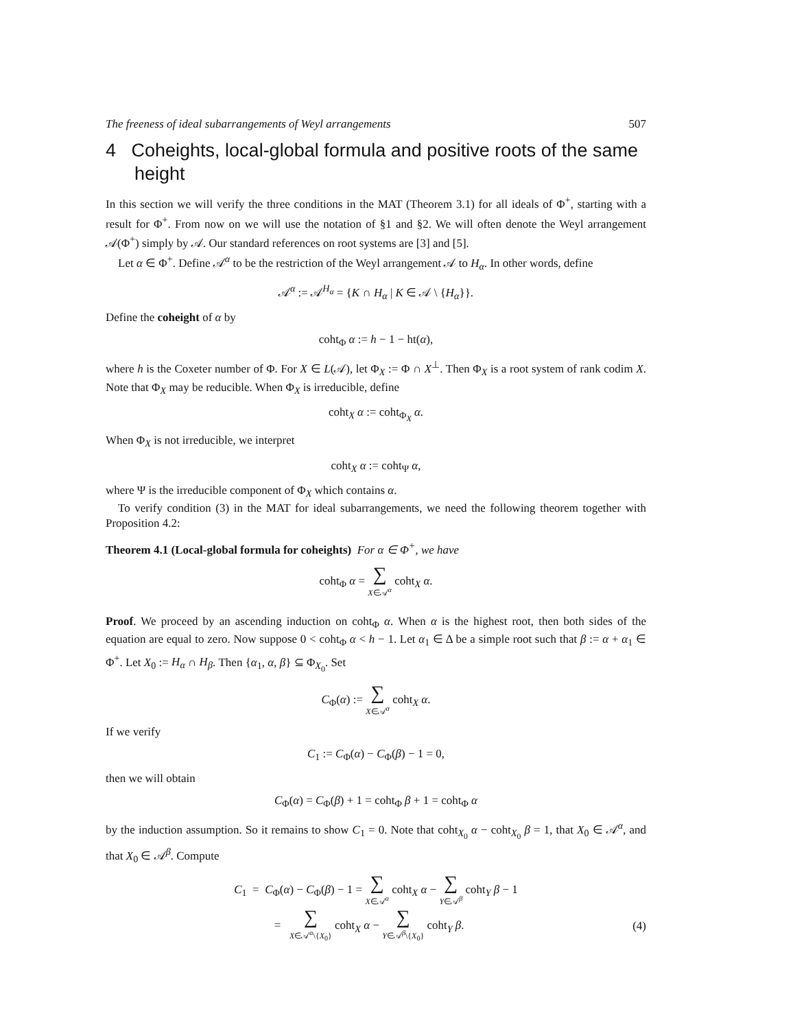The freeness of ideal subarrangements of Weyl arrangements 507
4 Coheights, local-global formula and positive roots of the same height
In this section we will verify the three conditions in the MAT (Theorem 3.1) for all ideals of Φ<sup>+</sup>, starting with a result for Φ<sup>+</sup>. From now on we will use the notation of §1 and §2. We will often denote the Weyl arrangement 𝒜(Φ<sup>+</sup>) simply by 𝒜. Our standard references on root systems are [3] and [5].
Let α ∈ Φ<sup>+</sup>. Define 𝒜<sup>α</sup> to be the restriction of the Weyl arrangement 𝒜 to H<sub>α</sub>. In other words, define
𝒜<sup>α</sup> := 𝒜<sup>H<sub>α</sub></sup> = {K ∩ H<sub>α</sub> | K ∈ 𝒜 \ {H<sub>α</sub>}}.
Define the coheight of α by
coht<sub>Φ</sub> α := h − 1 − ht(α),
where h is the Coxeter number of Φ. For X ∈ L(𝒜), let Φ<sub>X</sub> := Φ ∩ X<sup>⊥</sup>. Then Φ<sub>X</sub> is a root system of rank codim X. Note that Φ<sub>X</sub> may be reducible. When Φ<sub>X</sub> is irreducible, define
coht<sub>X</sub> α := coht<sub>Φ<sub>X</sub></sub> α.
When Φ<sub>X</sub> is not irreducible, we interpret
coht<sub>X</sub> α := coht<sub>Ψ</sub> α,
where Ψ is the irreducible component of Φ<sub>X</sub> which contains α.
To verify condition (3) in the MAT for ideal subarrangements, we need the following theorem together with Proposition 4.2:
Theorem 4.1 (Local-global formula for coheights) For α ∈ Φ<sup>+</sup>, we have
coht<sub>Φ</sub> α = ∑ X∈𝒜<sup>α</sup> coht<sub>X</sub> α.
Proof. We proceed by an ascending induction on coht<sub>Φ</sub> α. When α is the highest root, then both sides of the equation are equal to zero. Now suppose 0 < coht<sub>Φ</sub> α < h − 1. Let α<sub>1</sub> ∈ Δ be a simple root such that β := α + α<sub>1</sub> ∈ Φ<sup>+</sup>. Let X<sub>0</sub> := H<sub>α</sub> ∩ H<sub>β</sub>. Then {α<sub>1</sub>, α, β} ⊆ Φ<sub>X<sub>0</sub></sub>. Set
C<sub>Φ</sub>(α) := ∑ X∈𝒜<sup>α</sup> coht<sub>X</sub> α.
If we verify
C<sub>1</sub> := C<sub>Φ</sub>(α) − C<sub>Φ</sub>(β) − 1 = 0,
then we will obtain
C<sub>Φ</sub>(α) = C<sub>Φ</sub>(β) + 1 = coht<sub>Φ</sub> β + 1 = coht<sub>Φ</sub> α
by the induction assumption. So it remains to show C<sub>1</sub> = 0. Note that coht<sub>X<sub>0</sub></sub> α − coht<sub>X<sub>0</sub></sub> β = 1, that X<sub>0</sub> ∈ 𝒜<sup>α</sup>, and that X<sub>0</sub> ∈ 𝒜<sup>β</sup>. Compute
C<sub>1</sub> = C<sub>Φ</sub>(α) − C<sub>Φ</sub>(β) − 1 = ∑ X∈𝒜<sup>α</sup> coht<sub>X</sub> α − ∑ Y∈𝒜<sup>β</sup> coht<sub>Y</sub> β − 1
= ∑ X∈𝒜<sup>α</sup>\{X<sub>0</sub>} coht<sub>X</sub> α − ∑ Y∈𝒜<sup>β</sup>\{X<sub>0</sub>} coht<sub>Y</sub> β.
(4)